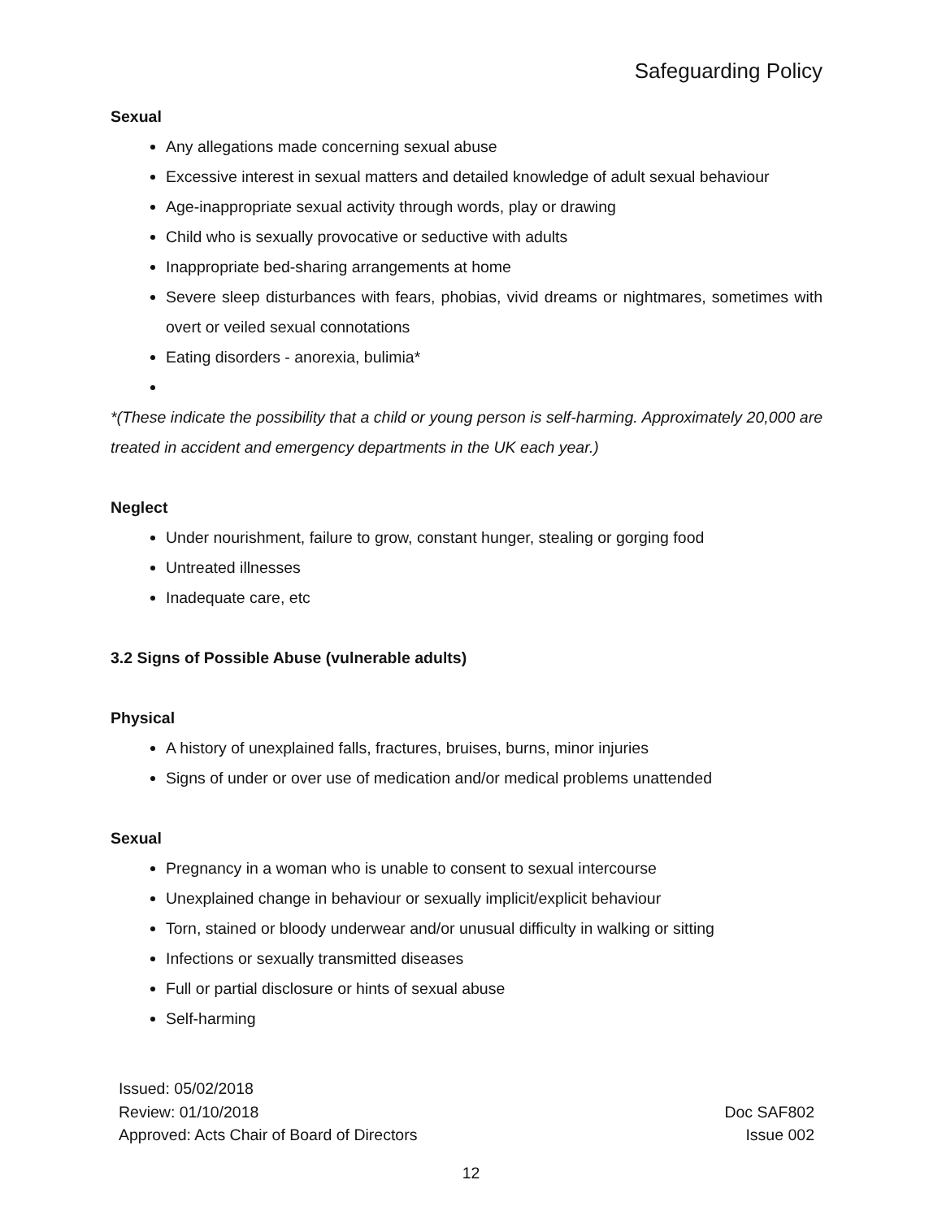Safeguarding Policy
Sexual
Any allegations made concerning sexual abuse
Excessive interest in sexual matters and detailed knowledge of adult sexual behaviour
Age-inappropriate sexual activity through words, play or drawing
Child who is sexually provocative or seductive with adults
Inappropriate bed-sharing arrangements at home
Severe sleep disturbances with fears, phobias, vivid dreams or nightmares, sometimes with overt or veiled sexual connotations
Eating disorders - anorexia, bulimia*
*(These indicate the possibility that a child or young person is self-harming. Approximately 20,000 are treated in accident and emergency departments in the UK each year.)
Neglect
Under nourishment, failure to grow, constant hunger, stealing or gorging food
Untreated illnesses
Inadequate care, etc
3.2 Signs of Possible Abuse (vulnerable adults)
Physical
A history of unexplained falls, fractures, bruises, burns, minor injuries
Signs of under or over use of medication and/or medical problems unattended
Sexual
Pregnancy in a woman who is unable to consent to sexual intercourse
Unexplained change in behaviour or sexually implicit/explicit behaviour
Torn, stained or bloody underwear and/or unusual difficulty in walking or sitting
Infections or sexually transmitted diseases
Full or partial disclosure or hints of sexual abuse
Self-harming
Issued: 05/02/2018
Review: 01/10/2018 Doc SAF802
Approved: Acts Chair of Board of Directors Issue 002
12